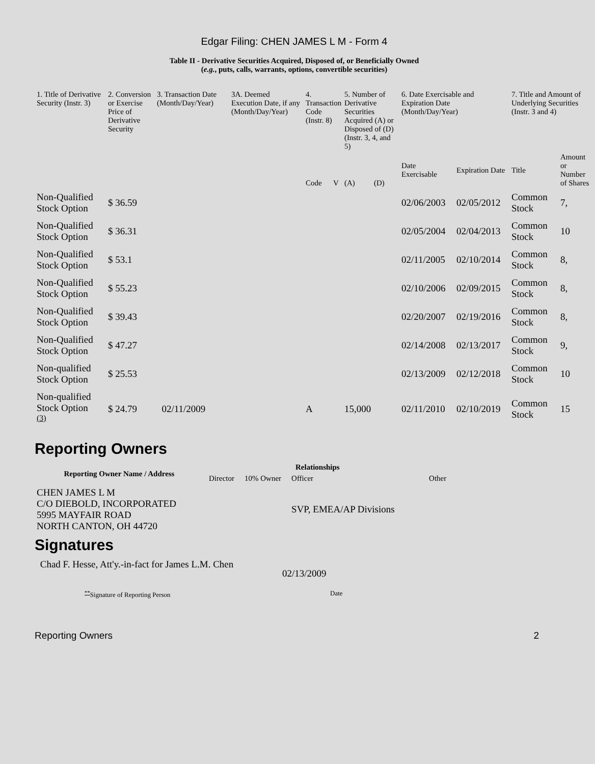Edgar Filing: CHEN JAMES L M - Form 4
Table II - Derivative Securities Acquired, Disposed of, or Beneficially Owned
(e.g., puts, calls, warrants, options, convertible securities)
| 1. Title of Derivative Security (Instr. 3) | 2. Conversion or Exercise Price of Derivative Security | 3. Transaction Date (Month/Day/Year) | 3A. Deemed Execution Date, if any (Month/Day/Year) | 4. Transaction Code (Instr. 8) | | 5. Number of Derivative Securities Acquired (A) or Disposed of (D) (Instr. 3, 4, and 5) | | 6. Date Exercisable and Expiration Date (Month/Day/Year) | | 7. Title and Amount of Underlying Securities (Instr. 3 and 4) | |
| --- | --- | --- | --- | --- | --- | --- | --- | --- | --- | --- | --- |
| | | | | Code | V | (A) | (D) | Date Exercisable | Expiration Date | Title | Amount or Number of Shares |
| Non-Qualified Stock Option | $ 36.59 | | | | | | | 02/06/2003 | 02/05/2012 | Common Stock | 7, |
| Non-Qualified Stock Option | $ 36.31 | | | | | | | 02/05/2004 | 02/04/2013 | Common Stock | 10 |
| Non-Qualified Stock Option | $ 53.1 | | | | | | | 02/11/2005 | 02/10/2014 | Common Stock | 8, |
| Non-Qualified Stock Option | $ 55.23 | | | | | | | 02/10/2006 | 02/09/2015 | Common Stock | 8, |
| Non-Qualified Stock Option | $ 39.43 | | | | | | | 02/20/2007 | 02/19/2016 | Common Stock | 8, |
| Non-Qualified Stock Option | $ 47.27 | | | | | | | 02/14/2008 | 02/13/2017 | Common Stock | 9, |
| Non-qualified Stock Option | $ 25.53 | | | | | | | 02/13/2009 | 02/12/2018 | Common Stock | 10 |
| Non-qualified Stock Option <sup>(3)</sup> | $ 24.79 | 02/11/2009 | | A | | 15,000 | | 02/11/2010 | 02/10/2019 | Common Stock | 15 |
Reporting Owners
| Reporting Owner Name / Address | Relationships | | | |
| --- | --- | --- | --- | --- |
| | Director | 10% Owner | Officer | Other |
| CHEN JAMES L M C/O DIEBOLD, INCORPORATED 5995 MAYFAIR ROAD NORTH CANTON, OH 44720 | | | SVP, EMEA/AP Divisions | |
Signatures
Chad F. Hesse, Att'y.-in-fact for James L.M. Chen
02/13/2009
<sup>**</sup> Signature of Reporting Person Date
Reporting Owners 2